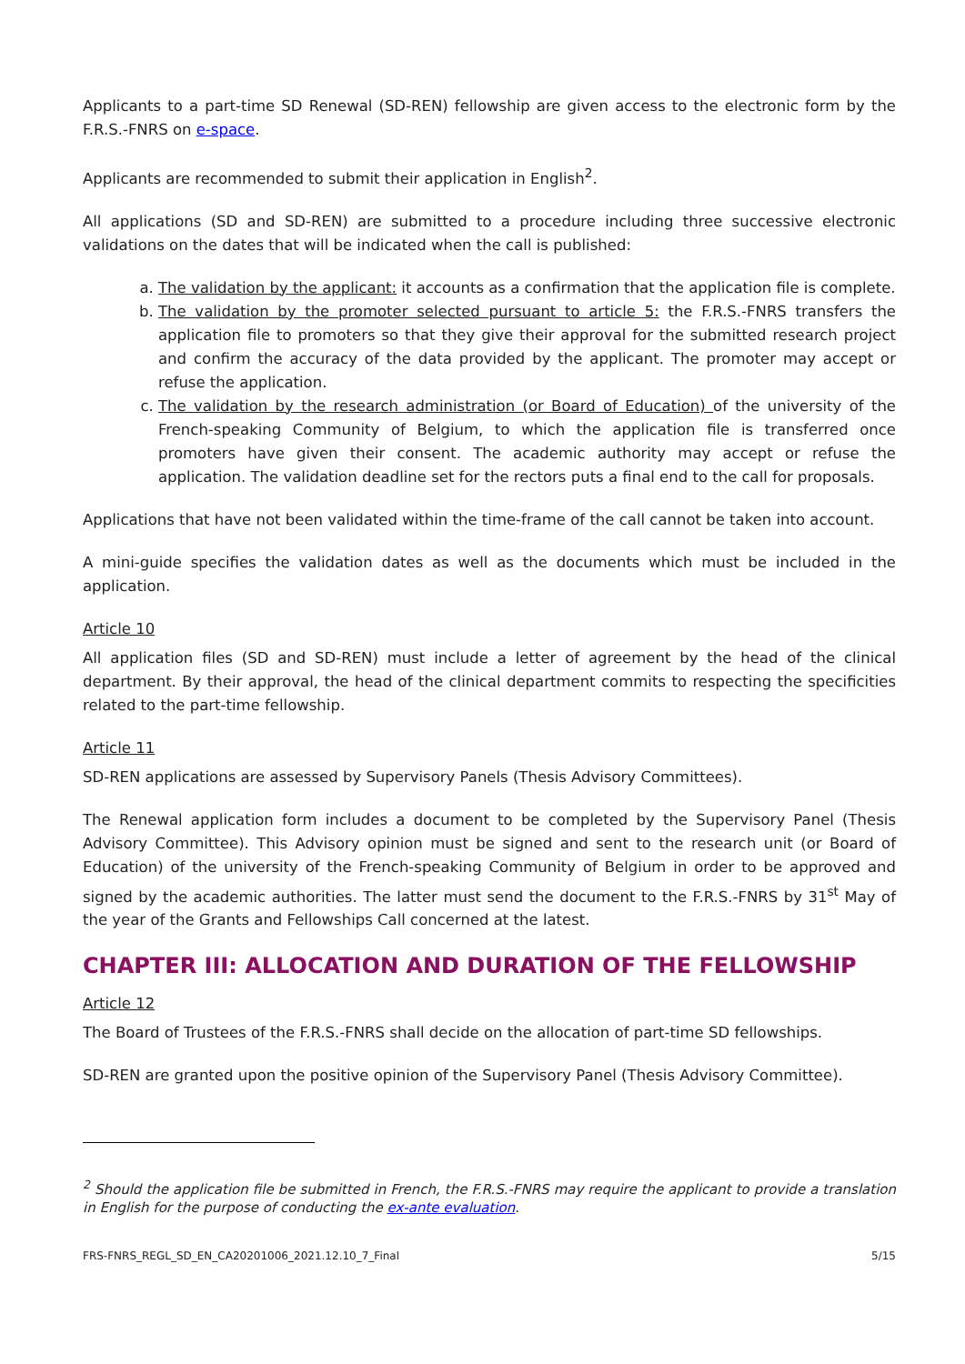Applicants to a part-time SD Renewal (SD-REN) fellowship are given access to the electronic form by the F.R.S.-FNRS on e-space.
Applicants are recommended to submit their application in English<sup>2</sup>.
All applications (SD and SD-REN) are submitted to a procedure including three successive electronic validations on the dates that will be indicated when the call is published:
a. The validation by the applicant: it accounts as a confirmation that the application file is complete.
b. The validation by the promoter selected pursuant to article 5: the F.R.S.-FNRS transfers the application file to promoters so that they give their approval for the submitted research project and confirm the accuracy of the data provided by the applicant. The promoter may accept or refuse the application.
c. The validation by the research administration (or Board of Education) of the university of the French-speaking Community of Belgium, to which the application file is transferred once promoters have given their consent. The academic authority may accept or refuse the application. The validation deadline set for the rectors puts a final end to the call for proposals.
Applications that have not been validated within the time-frame of the call cannot be taken into account.
A mini-guide specifies the validation dates as well as the documents which must be included in the application.
Article 10
All application files (SD and SD-REN) must include a letter of agreement by the head of the clinical department. By their approval, the head of the clinical department commits to respecting the specificities related to the part-time fellowship.
Article 11
SD-REN applications are assessed by Supervisory Panels (Thesis Advisory Committees).
The Renewal application form includes a document to be completed by the Supervisory Panel (Thesis Advisory Committee). This Advisory opinion must be signed and sent to the research unit (or Board of Education) of the university of the French-speaking Community of Belgium in order to be approved and signed by the academic authorities. The latter must send the document to the F.R.S.-FNRS by 31<sup>st</sup> May of the year of the Grants and Fellowships Call concerned at the latest.
CHAPTER III: ALLOCATION AND DURATION OF THE FELLOWSHIP
Article 12
The Board of Trustees of the F.R.S.-FNRS shall decide on the allocation of part-time SD fellowships.
SD-REN are granted upon the positive opinion of the Supervisory Panel (Thesis Advisory Committee).
<sup>2</sup> Should the application file be submitted in French, the F.R.S.-FNRS may require the applicant to provide a translation in English for the purpose of conducting the ex-ante evaluation.
FRS-FNRS_REGL_SD_EN_CA20201006_2021.12.10_7_Final 5/15